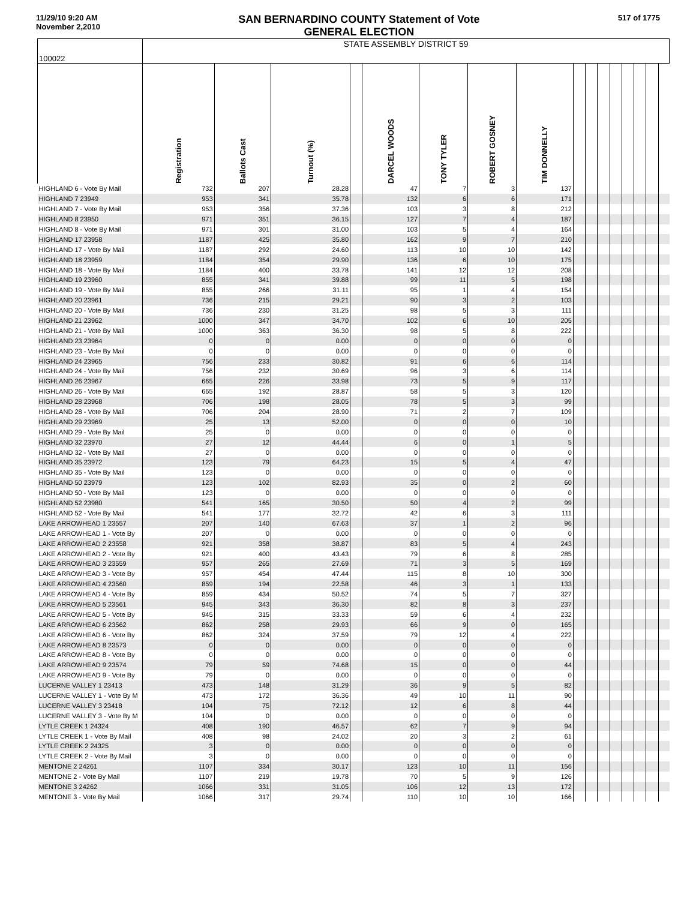11/29/10 9:20 AM
November 2,2010
SAN BERNARDINO COUNTY Statement of Vote
GENERAL ELECTION
517 of 1775
| 100022 | STATE ASSEMBLY DISTRICT 59 | | | | | | | | | | | | | | | |
| | Registration | Ballots Cast | Turnout (%) | | DARCEL WOODS | TONY TYLER | ROBERT GOSNEY | TIM DONNELLY | | | | | | | | |
| HIGHLAND 6 - Vote By Mail | 732 | 207 | 28.28 | | 47 | 7 | 3 | 137 | | | | | | | | |
| HIGHLAND 7 23949 | 953 | 341 | 35.78 | | 132 | 6 | 6 | 171 | | | | | | | | |
| HIGHLAND 7 - Vote By Mail | 953 | 356 | 37.36 | | 103 | 3 | 8 | 212 | | | | | | | | |
| HIGHLAND 8 23950 | 971 | 351 | 36.15 | | 127 | 7 | 4 | 187 | | | | | | | | |
| HIGHLAND 8 - Vote By Mail | 971 | 301 | 31.00 | | 103 | 5 | 4 | 164 | | | | | | | | |
| HIGHLAND 17 23958 | 1187 | 425 | 35.80 | | 162 | 9 | 7 | 210 | | | | | | | | |
| HIGHLAND 17 - Vote By Mail | 1187 | 292 | 24.60 | | 113 | 10 | 10 | 142 | | | | | | | | |
| HIGHLAND 18 23959 | 1184 | 354 | 29.90 | | 136 | 6 | 10 | 175 | | | | | | | | |
| HIGHLAND 18 - Vote By Mail | 1184 | 400 | 33.78 | | 141 | 12 | 12 | 208 | | | | | | | | |
| HIGHLAND 19 23960 | 855 | 341 | 39.88 | | 99 | 11 | 5 | 198 | | | | | | | | |
| HIGHLAND 19 - Vote By Mail | 855 | 266 | 31.11 | | 95 | 1 | 4 | 154 | | | | | | | | |
| HIGHLAND 20 23961 | 736 | 215 | 29.21 | | 90 | 3 | 2 | 103 | | | | | | | | |
| HIGHLAND 20 - Vote By Mail | 736 | 230 | 31.25 | | 98 | 5 | 3 | 111 | | | | | | | | |
| HIGHLAND 21 23962 | 1000 | 347 | 34.70 | | 102 | 6 | 10 | 205 | | | | | | | | |
| HIGHLAND 21 - Vote By Mail | 1000 | 363 | 36.30 | | 98 | 5 | 8 | 222 | | | | | | | | |
| HIGHLAND 23 23964 | 0 | 0 | 0.00 | | 0 | 0 | 0 | 0 | | | | | | | | |
| HIGHLAND 23 - Vote By Mail | 0 | 0 | 0.00 | | 0 | 0 | 0 | 0 | | | | | | | | |
| HIGHLAND 24 23965 | 756 | 233 | 30.82 | | 91 | 6 | 6 | 114 | | | | | | | | |
| HIGHLAND 24 - Vote By Mail | 756 | 232 | 30.69 | | 96 | 3 | 6 | 114 | | | | | | | | |
| HIGHLAND 26 23967 | 665 | 226 | 33.98 | | 73 | 5 | 9 | 117 | | | | | | | | |
| HIGHLAND 26 - Vote By Mail | 665 | 192 | 28.87 | | 58 | 5 | 3 | 120 | | | | | | | | |
| HIGHLAND 28 23968 | 706 | 198 | 28.05 | | 78 | 5 | 3 | 99 | | | | | | | | |
| HIGHLAND 28 - Vote By Mail | 706 | 204 | 28.90 | | 71 | 2 | 7 | 109 | | | | | | | | |
| HIGHLAND 29 23969 | 25 | 13 | 52.00 | | 0 | 0 | 0 | 10 | | | | | | | | |
| HIGHLAND 29 - Vote By Mail | 25 | 0 | 0.00 | | 0 | 0 | 0 | 0 | | | | | | | | |
| HIGHLAND 32 23970 | 27 | 12 | 44.44 | | 6 | 0 | 1 | 5 | | | | | | | | |
| HIGHLAND 32 - Vote By Mail | 27 | 0 | 0.00 | | 0 | 0 | 0 | 0 | | | | | | | | |
| HIGHLAND 35 23972 | 123 | 79 | 64.23 | | 15 | 5 | 4 | 47 | | | | | | | | |
| HIGHLAND 35 - Vote By Mail | 123 | 0 | 0.00 | | 0 | 0 | 0 | 0 | | | | | | | | |
| HIGHLAND 50 23979 | 123 | 102 | 82.93 | | 35 | 0 | 2 | 60 | | | | | | | | |
| HIGHLAND 50 - Vote By Mail | 123 | 0 | 0.00 | | 0 | 0 | 0 | 0 | | | | | | | | |
| HIGHLAND 52 23980 | 541 | 165 | 30.50 | | 50 | 4 | 2 | 99 | | | | | | | | |
| HIGHLAND 52 - Vote By Mail | 541 | 177 | 32.72 | | 42 | 6 | 3 | 111 | | | | | | | | |
| LAKE ARROWHEAD 1 23557 | 207 | 140 | 67.63 | | 37 | 1 | 2 | 96 | | | | | | | | |
| LAKE ARROWHEAD 1 - Vote By | 207 | 0 | 0.00 | | 0 | 0 | 0 | 0 | | | | | | | | |
| LAKE ARROWHEAD 2 23558 | 921 | 358 | 38.87 | | 83 | 5 | 4 | 243 | | | | | | | | |
| LAKE ARROWHEAD 2 - Vote By | 921 | 400 | 43.43 | | 79 | 6 | 8 | 285 | | | | | | | | |
| LAKE ARROWHEAD 3 23559 | 957 | 265 | 27.69 | | 71 | 3 | 5 | 169 | | | | | | | | |
| LAKE ARROWHEAD 3 - Vote By | 957 | 454 | 47.44 | | 115 | 8 | 10 | 300 | | | | | | | | |
| LAKE ARROWHEAD 4 23560 | 859 | 194 | 22.58 | | 46 | 3 | 1 | 133 | | | | | | | | |
| LAKE ARROWHEAD 4 - Vote By | 859 | 434 | 50.52 | | 74 | 5 | 7 | 327 | | | | | | | | |
| LAKE ARROWHEAD 5 23561 | 945 | 343 | 36.30 | | 82 | 8 | 3 | 237 | | | | | | | | |
| LAKE ARROWHEAD 5 - Vote By | 945 | 315 | 33.33 | | 59 | 6 | 4 | 232 | | | | | | | | |
| LAKE ARROWHEAD 6 23562 | 862 | 258 | 29.93 | | 66 | 9 | 0 | 165 | | | | | | | | |
| LAKE ARROWHEAD 6 - Vote By | 862 | 324 | 37.59 | | 79 | 12 | 4 | 222 | | | | | | | | |
| LAKE ARROWHEAD 8 23573 | 0 | 0 | 0.00 | | 0 | 0 | 0 | 0 | | | | | | | | |
| LAKE ARROWHEAD 8 - Vote By | 0 | 0 | 0.00 | | 0 | 0 | 0 | 0 | | | | | | | | |
| LAKE ARROWHEAD 9 23574 | 79 | 59 | 74.68 | | 15 | 0 | 0 | 44 | | | | | | | | |
| LAKE ARROWHEAD 9 - Vote By | 79 | 0 | 0.00 | | 0 | 0 | 0 | 0 | | | | | | | | |
| LUCERNE VALLEY 1 23413 | 473 | 148 | 31.29 | | 36 | 9 | 5 | 82 | | | | | | | | |
| LUCERNE VALLEY 1 - Vote By M | 473 | 172 | 36.36 | | 49 | 10 | 11 | 90 | | | | | | | | |
| LUCERNE VALLEY 3 23418 | 104 | 75 | 72.12 | | 12 | 6 | 8 | 44 | | | | | | | | |
| LUCERNE VALLEY 3 - Vote By M | 104 | 0 | 0.00 | | 0 | 0 | 0 | 0 | | | | | | | | |
| LYTLE CREEK 1 24324 | 408 | 190 | 46.57 | | 62 | 7 | 9 | 94 | | | | | | | | |
| LYTLE CREEK 1 - Vote By Mail | 408 | 98 | 24.02 | | 20 | 3 | 2 | 61 | | | | | | | | |
| LYTLE CREEK 2 24325 | 3 | 0 | 0.00 | | 0 | 0 | 0 | 0 | | | | | | | | |
| LYTLE CREEK 2 - Vote By Mail | 3 | 0 | 0.00 | | 0 | 0 | 0 | 0 | | | | | | | | |
| MENTONE 2 24261 | 1107 | 334 | 30.17 | | 123 | 10 | 11 | 156 | | | | | | | | |
| MENTONE 2 - Vote By Mail | 1107 | 219 | 19.78 | | 70 | 5 | 9 | 126 | | | | | | | | |
| MENTONE 3 24262 | 1066 | 331 | 31.05 | | 106 | 12 | 13 | 172 | | | | | | | | |
| MENTONE 3 - Vote By Mail | 1066 | 317 | 29.74 | | 110 | 10 | 10 | 166 | | | | | | | | |